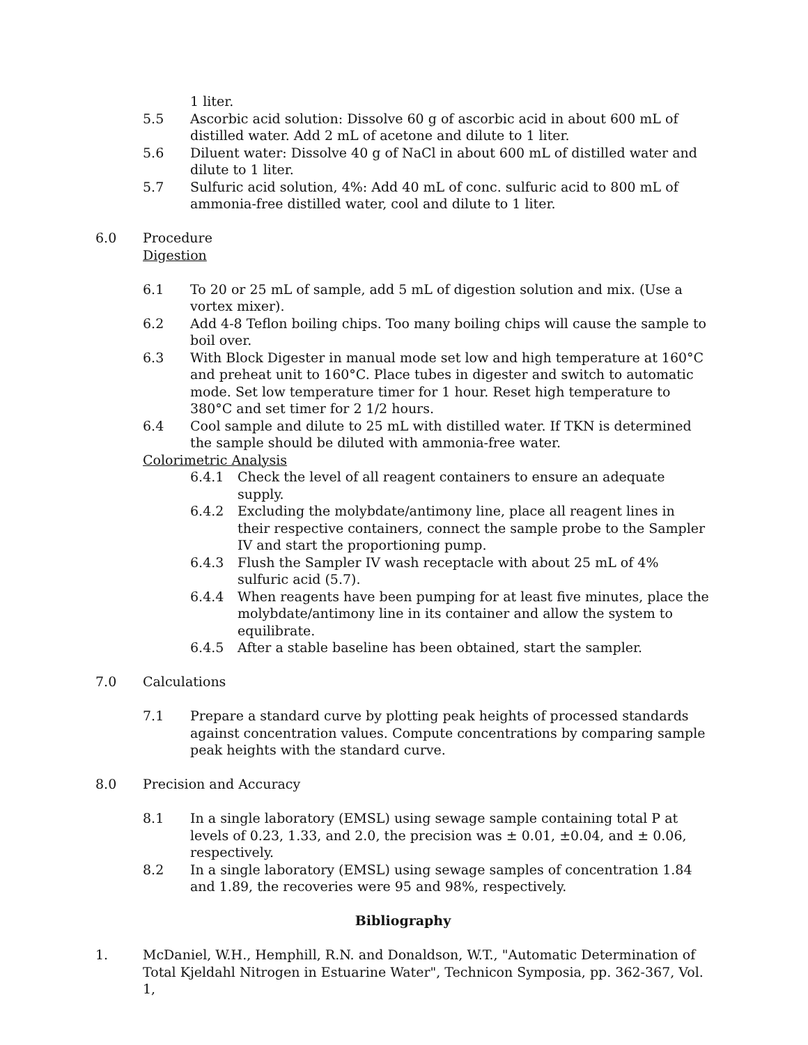1 liter.
5.5 Ascorbic acid solution: Dissolve 60 g of ascorbic acid in about 600 mL of distilled water. Add 2 mL of acetone and dilute to 1 liter.
5.6 Diluent water: Dissolve 40 g of NaCl in about 600 mL of distilled water and dilute to 1 liter.
5.7 Sulfuric acid solution, 4%: Add 40 mL of conc. sulfuric acid to 800 mL of ammonia-free distilled water, cool and dilute to 1 liter.
6.0 Procedure
Digestion
6.1 To 20 or 25 mL of sample, add 5 mL of digestion solution and mix. (Use a vortex mixer).
6.2 Add 4-8 Teflon boiling chips. Too many boiling chips will cause the sample to boil over.
6.3 With Block Digester in manual mode set low and high temperature at 160°C and preheat unit to 160°C. Place tubes in digester and switch to automatic mode. Set low temperature timer for 1 hour. Reset high temperature to 380°C and set timer for 2 1/2 hours.
6.4 Cool sample and dilute to 25 mL with distilled water. If TKN is determined the sample should be diluted with ammonia-free water.
Colorimetric Analysis
6.4.1 Check the level of all reagent containers to ensure an adequate supply.
6.4.2 Excluding the molybdate/antimony line, place all reagent lines in their respective containers, connect the sample probe to the Sampler IV and start the proportioning pump.
6.4.3 Flush the Sampler IV wash receptacle with about 25 mL of 4% sulfuric acid (5.7).
6.4.4 When reagents have been pumping for at least five minutes, place the molybdate/antimony line in its container and allow the system to equilibrate.
6.4.5 After a stable baseline has been obtained, start the sampler.
7.0 Calculations
7.1 Prepare a standard curve by plotting peak heights of processed standards against concentration values. Compute concentrations by comparing sample peak heights with the standard curve.
8.0 Precision and Accuracy
8.1 In a single laboratory (EMSL) using sewage sample containing total P at levels of 0.23, 1.33, and 2.0, the precision was ± 0.01, ±0.04, and ± 0.06, respectively.
8.2 In a single laboratory (EMSL) using sewage samples of concentration 1.84 and 1.89, the recoveries were 95 and 98%, respectively.
Bibliography
1. McDaniel, W.H., Hemphill, R.N. and Donaldson, W.T., "Automatic Determination of Total Kjeldahl Nitrogen in Estuarine Water", Technicon Symposia, pp. 362-367, Vol. 1,